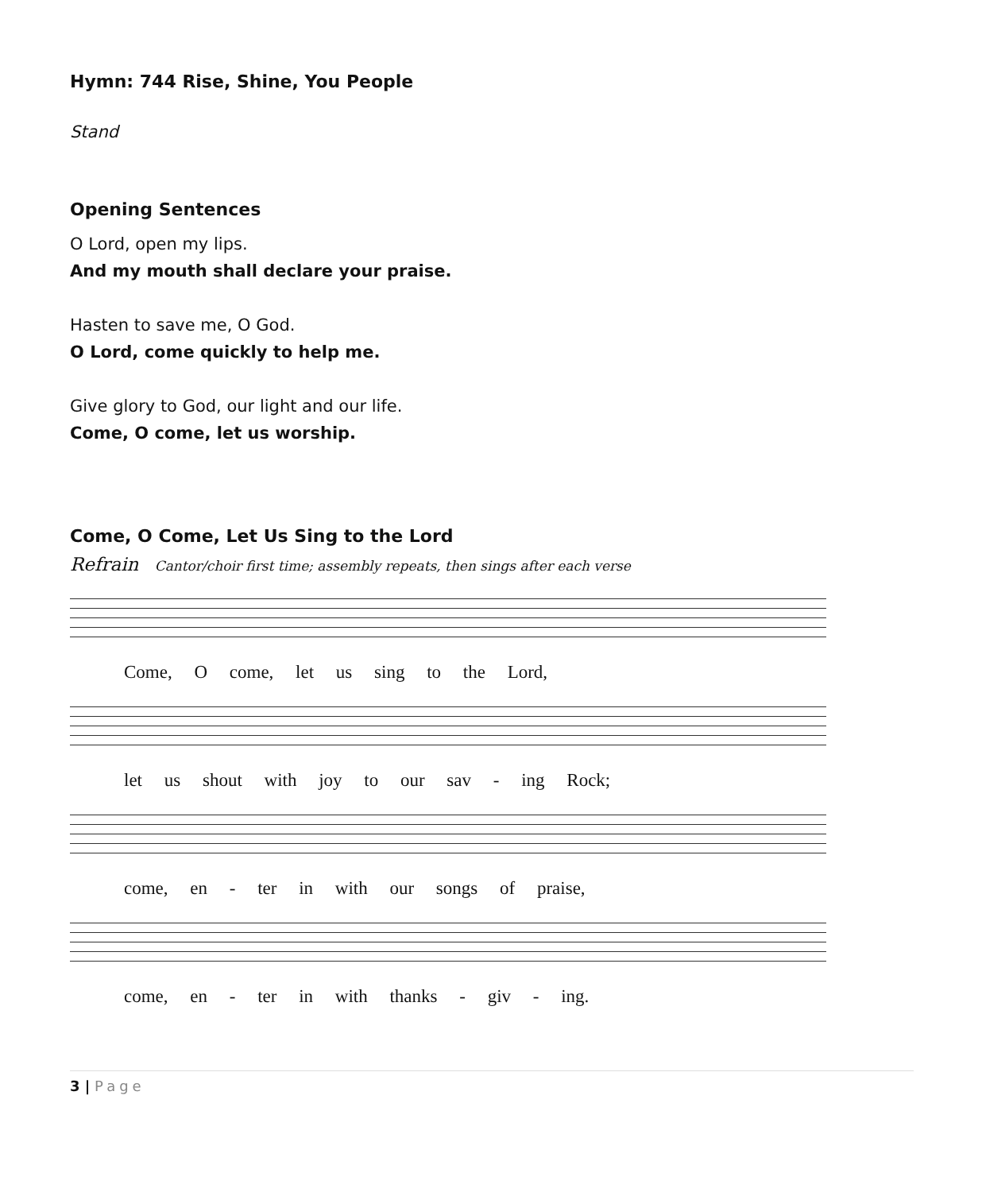Hymn: 744 Rise, Shine, You People
Stand
Opening Sentences
O Lord, open my lips.
And my mouth shall declare your praise.
Hasten to save me, O God.
O Lord, come quickly to help me.
Give glory to God, our light and our life.
Come, O come, let us worship.
Come, O Come, Let Us Sing to the Lord
Refrain Cantor/choir first time; assembly repeats, then sings after each verse
Come, O come, let us sing to the Lord,
let us shout with joy to our sav - ing Rock;
come, en - ter in with our songs of praise,
come, en - ter in with thanks - giv - ing.
3 | Page